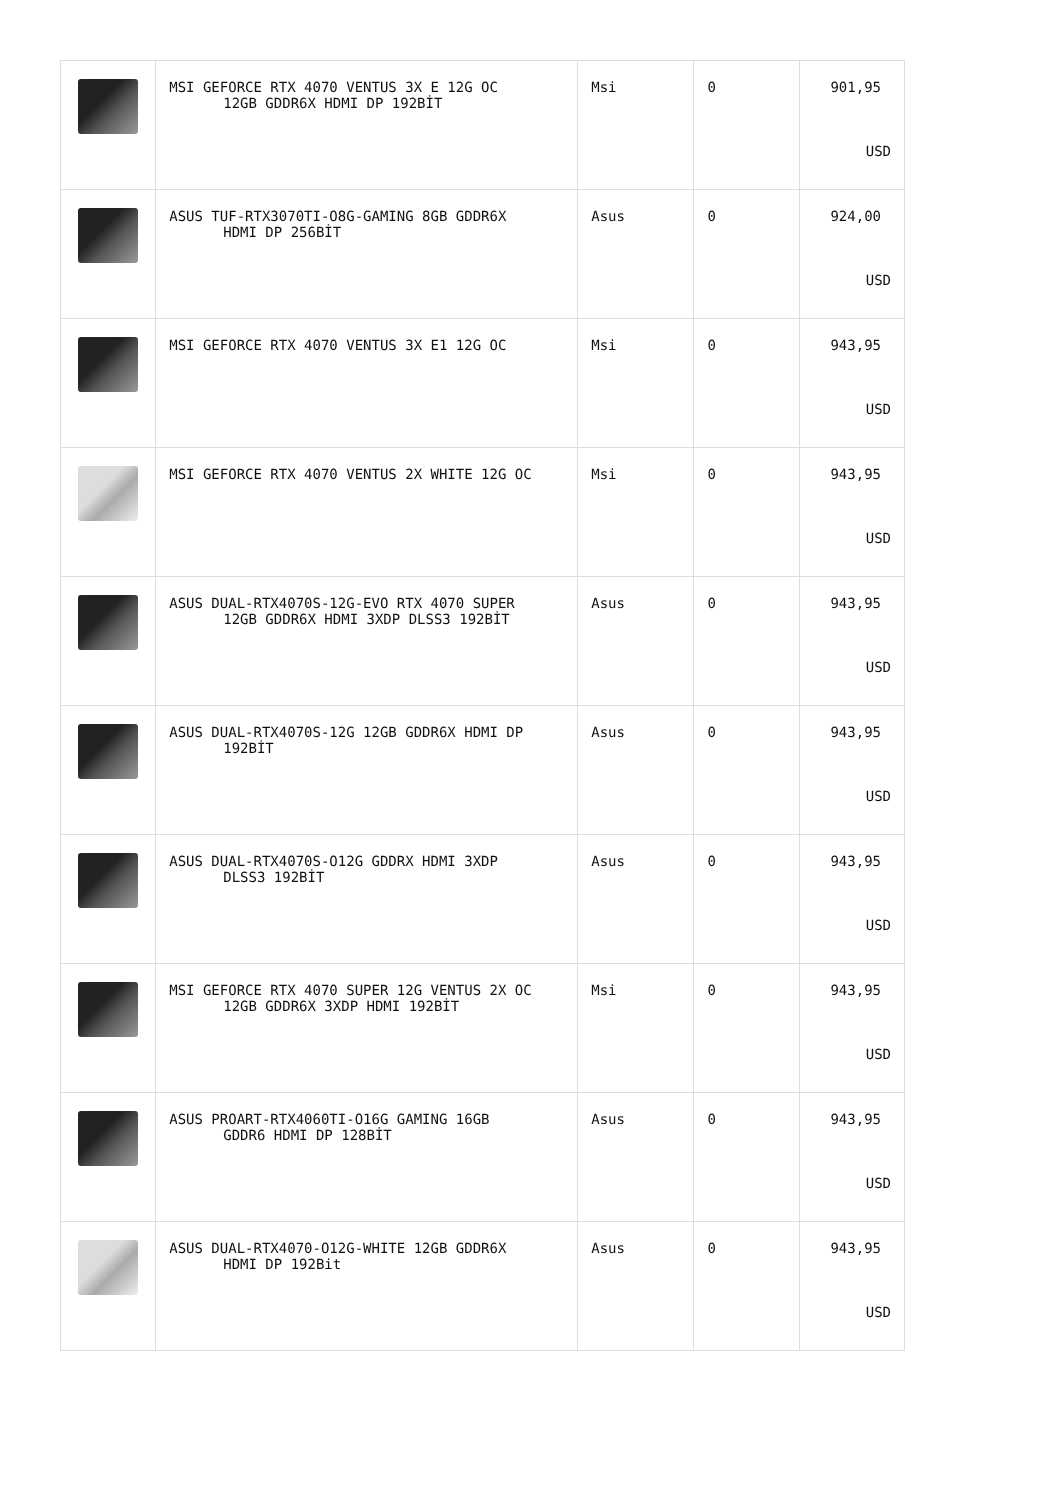| | MSI GEFORCE RTX 4070 VENTUS 3X E 12G OC 12GB GDDR6X HDMI DP 192BİT | Msi | 0 | 901,95 USD |
| | ASUS TUF-RTX3070TI-O8G-GAMING 8GB GDDR6X HDMI DP 256BİT | Asus | 0 | 924,00 USD |
| | MSI GEFORCE RTX 4070 VENTUS 3X E1 12G OC | Msi | 0 | 943,95 USD |
| | MSI GEFORCE RTX 4070 VENTUS 2X WHITE 12G OC | Msi | 0 | 943,95 USD |
| | ASUS DUAL-RTX4070S-12G-EVO RTX 4070 SUPER 12GB GDDR6X HDMI 3XDP DLSS3 192BİT | Asus | 0 | 943,95 USD |
| | ASUS DUAL-RTX4070S-12G 12GB GDDR6X HDMI DP 192BİT | Asus | 0 | 943,95 USD |
| | ASUS DUAL-RTX4070S-O12G GDDRX HDMI 3XDP DLSS3 192BİT | Asus | 0 | 943,95 USD |
| | MSI GEFORCE RTX 4070 SUPER 12G VENTUS 2X OC 12GB GDDR6X 3XDP HDMI 192BİT | Msi | 0 | 943,95 USD |
| | ASUS PROART-RTX4060TI-O16G GAMING 16GB GDDR6 HDMI DP 128BİT | Asus | 0 | 943,95 USD |
| | ASUS DUAL-RTX4070-O12G-WHITE 12GB GDDR6X HDMI DP 192Bit | Asus | 0 | 943,95 USD |